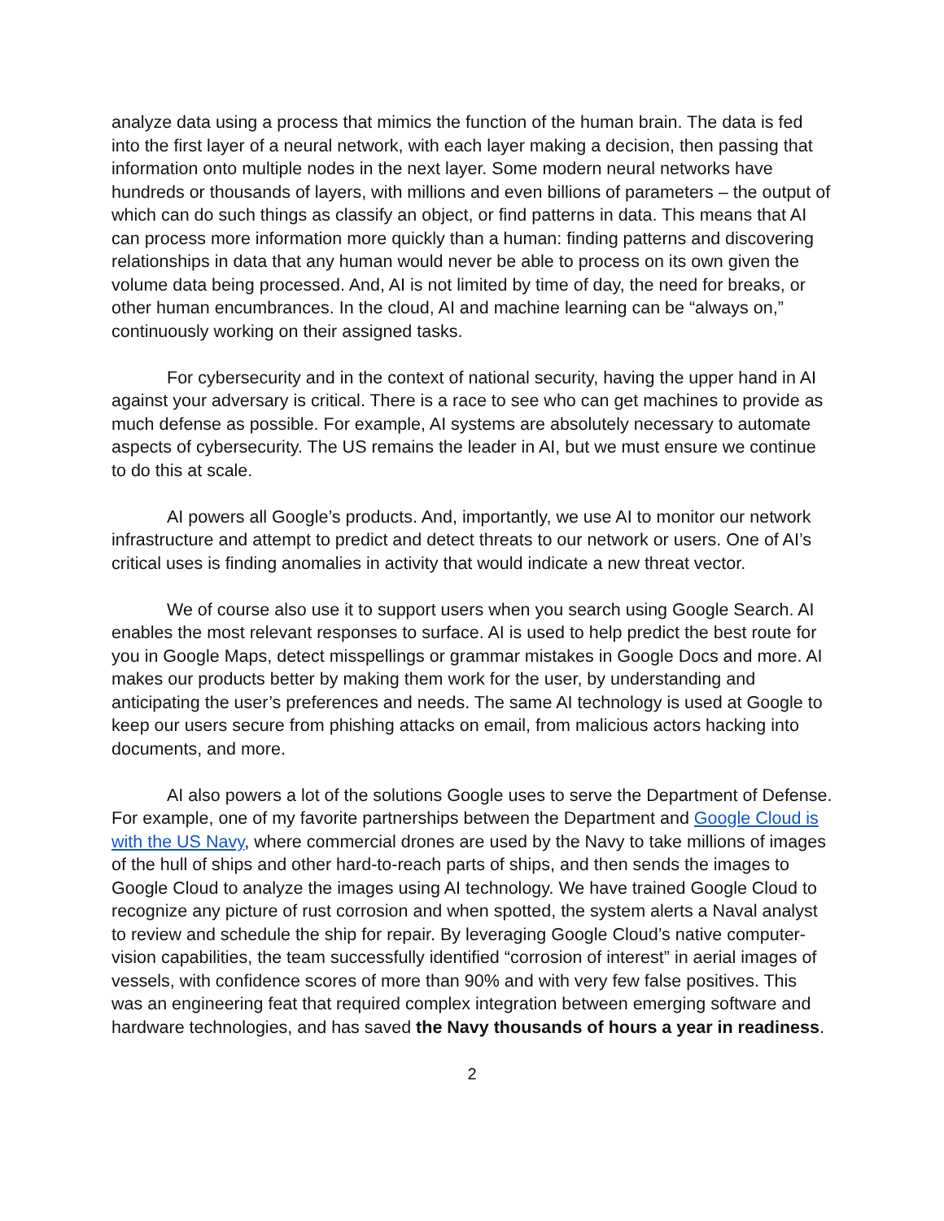analyze data using a process that mimics the function of the human brain. The data is fed into the first layer of a neural network, with each layer making a decision, then passing that information onto multiple nodes in the next layer. Some modern neural networks have hundreds or thousands of layers, with millions and even billions of parameters – the output of which can do such things as classify an object, or find patterns in data. This means that AI can process more information more quickly than a human: finding patterns and discovering relationships in data that any human would never be able to process on its own given the volume data being processed. And, AI is not limited by time of day, the need for breaks, or other human encumbrances. In the cloud, AI and machine learning can be “always on,” continuously working on their assigned tasks.
For cybersecurity and in the context of national security, having the upper hand in AI against your adversary is critical. There is a race to see who can get machines to provide as much defense as possible. For example, AI systems are absolutely necessary to automate aspects of cybersecurity. The US remains the leader in AI, but we must ensure we continue to do this at scale.
AI powers all Google’s products. And, importantly, we use AI to monitor our network infrastructure and attempt to predict and detect threats to our network or users. One of AI’s critical uses is finding anomalies in activity that would indicate a new threat vector.
We of course also use it to support users when you search using Google Search. AI enables the most relevant responses to surface. AI is used to help predict the best route for you in Google Maps, detect misspellings or grammar mistakes in Google Docs and more. AI makes our products better by making them work for the user, by understanding and anticipating the user’s preferences and needs. The same AI technology is used at Google to keep our users secure from phishing attacks on email, from malicious actors hacking into documents, and more.
AI also powers a lot of the solutions Google uses to serve the Department of Defense. For example, one of my favorite partnerships between the Department and Google Cloud is with the US Navy, where commercial drones are used by the Navy to take millions of images of the hull of ships and other hard-to-reach parts of ships, and then sends the images to Google Cloud to analyze the images using AI technology. We have trained Google Cloud to recognize any picture of rust corrosion and when spotted, the system alerts a Naval analyst to review and schedule the ship for repair. By leveraging Google Cloud’s native computer-vision capabilities, the team successfully identified “corrosion of interest” in aerial images of vessels, with confidence scores of more than 90% and with very few false positives. This was an engineering feat that required complex integration between emerging software and hardware technologies, and has saved the Navy thousands of hours a year in readiness.
2